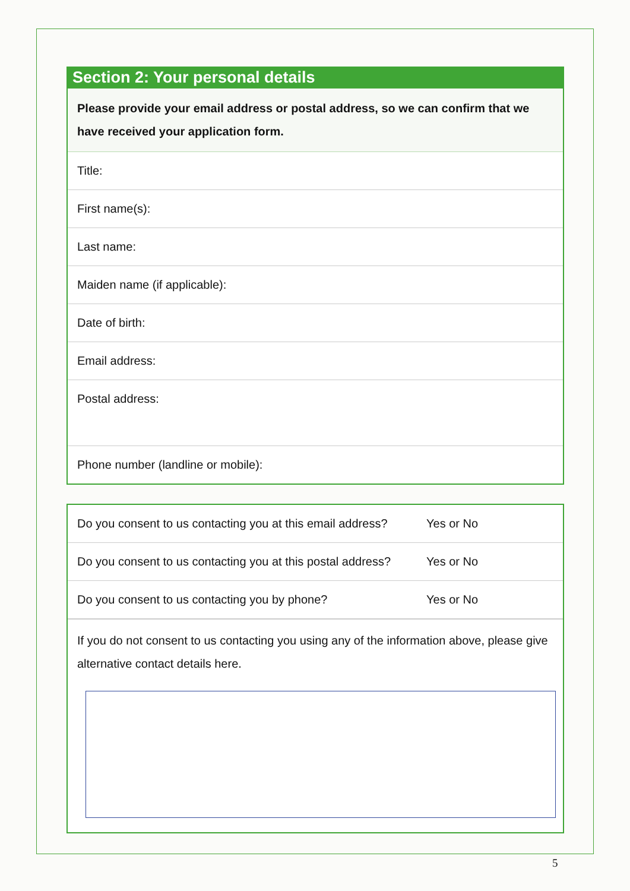Section 2: Your personal details
Please provide your email address or postal address, so we can confirm that we have received your application form.
Title:
First name(s):
Last name:
Maiden name (if applicable):
Date of birth:
Email address:
Postal address:
Phone number (landline or mobile):
Do you consent to us contacting you at this email address? Yes or No
Do you consent to us contacting you at this postal address? Yes or No
Do you consent to us contacting you by phone? Yes or No
If you do not consent to us contacting you using any of the information above, please give alternative contact details here.
5